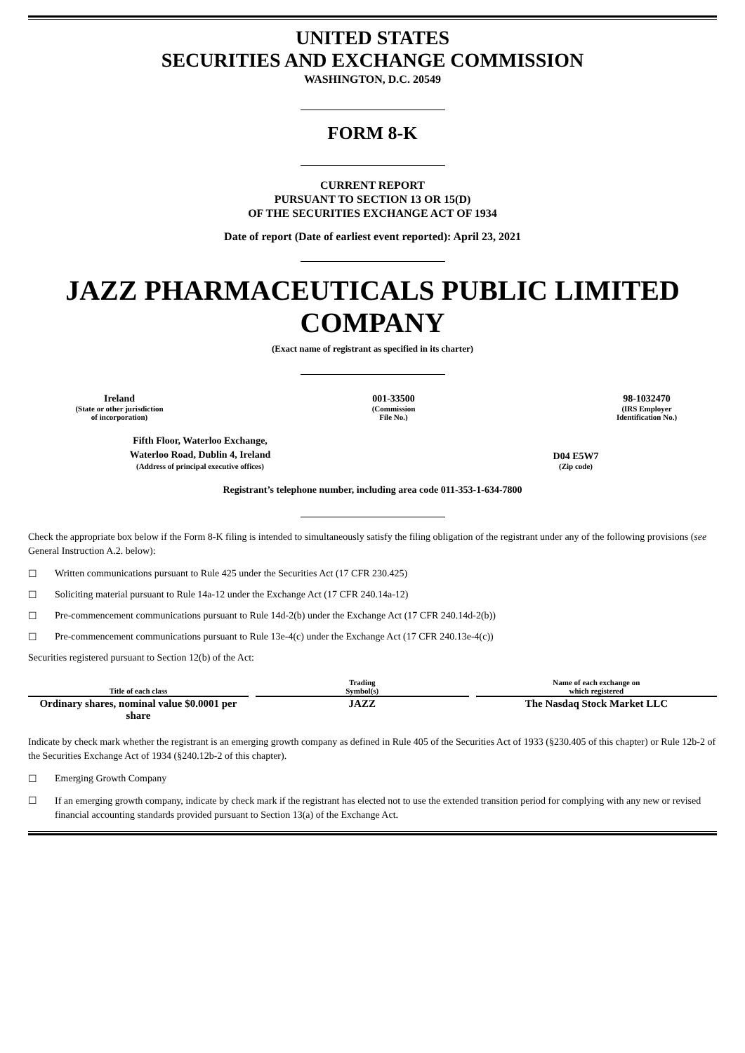UNITED STATES
SECURITIES AND EXCHANGE COMMISSION
WASHINGTON, D.C. 20549
FORM 8-K
CURRENT REPORT
PURSUANT TO SECTION 13 OR 15(D)
OF THE SECURITIES EXCHANGE ACT OF 1934
Date of report (Date of earliest event reported): April 23, 2021
JAZZ PHARMACEUTICALS PUBLIC LIMITED COMPANY
(Exact name of registrant as specified in its charter)
Ireland
(State or other jurisdiction
of incorporation)
001-33500
(Commission
File No.)
98-1032470
(IRS Employer
Identification No.)
Fifth Floor, Waterloo Exchange,
Waterloo Road, Dublin 4, Ireland
(Address of principal executive offices)
D04 E5W7
(Zip code)
Registrant’s telephone number, including area code 011-353-1-634-7800
Check the appropriate box below if the Form 8-K filing is intended to simultaneously satisfy the filing obligation of the registrant under any of the following provisions (see General Instruction A.2. below):
☐ Written communications pursuant to Rule 425 under the Securities Act (17 CFR 230.425)
☐ Soliciting material pursuant to Rule 14a-12 under the Exchange Act (17 CFR 240.14a-12)
☐ Pre-commencement communications pursuant to Rule 14d-2(b) under the Exchange Act (17 CFR 240.14d-2(b))
☐ Pre-commencement communications pursuant to Rule 13e-4(c) under the Exchange Act (17 CFR 240.13e-4(c))
Securities registered pursuant to Section 12(b) of the Act:
| Title of each class | | Trading Symbol(s) | | Name of each exchange on which registered |
| Ordinary shares, nominal value $0.0001 per share | | JAZZ | | The Nasdaq Stock Market LLC |
Indicate by check mark whether the registrant is an emerging growth company as defined in Rule 405 of the Securities Act of 1933 (§230.405 of this chapter) or Rule 12b-2 of the Securities Exchange Act of 1934 (§240.12b-2 of this chapter).
☐ Emerging Growth Company
☐ If an emerging growth company, indicate by check mark if the registrant has elected not to use the extended transition period for complying with any new or revised financial accounting standards provided pursuant to Section 13(a) of the Exchange Act.